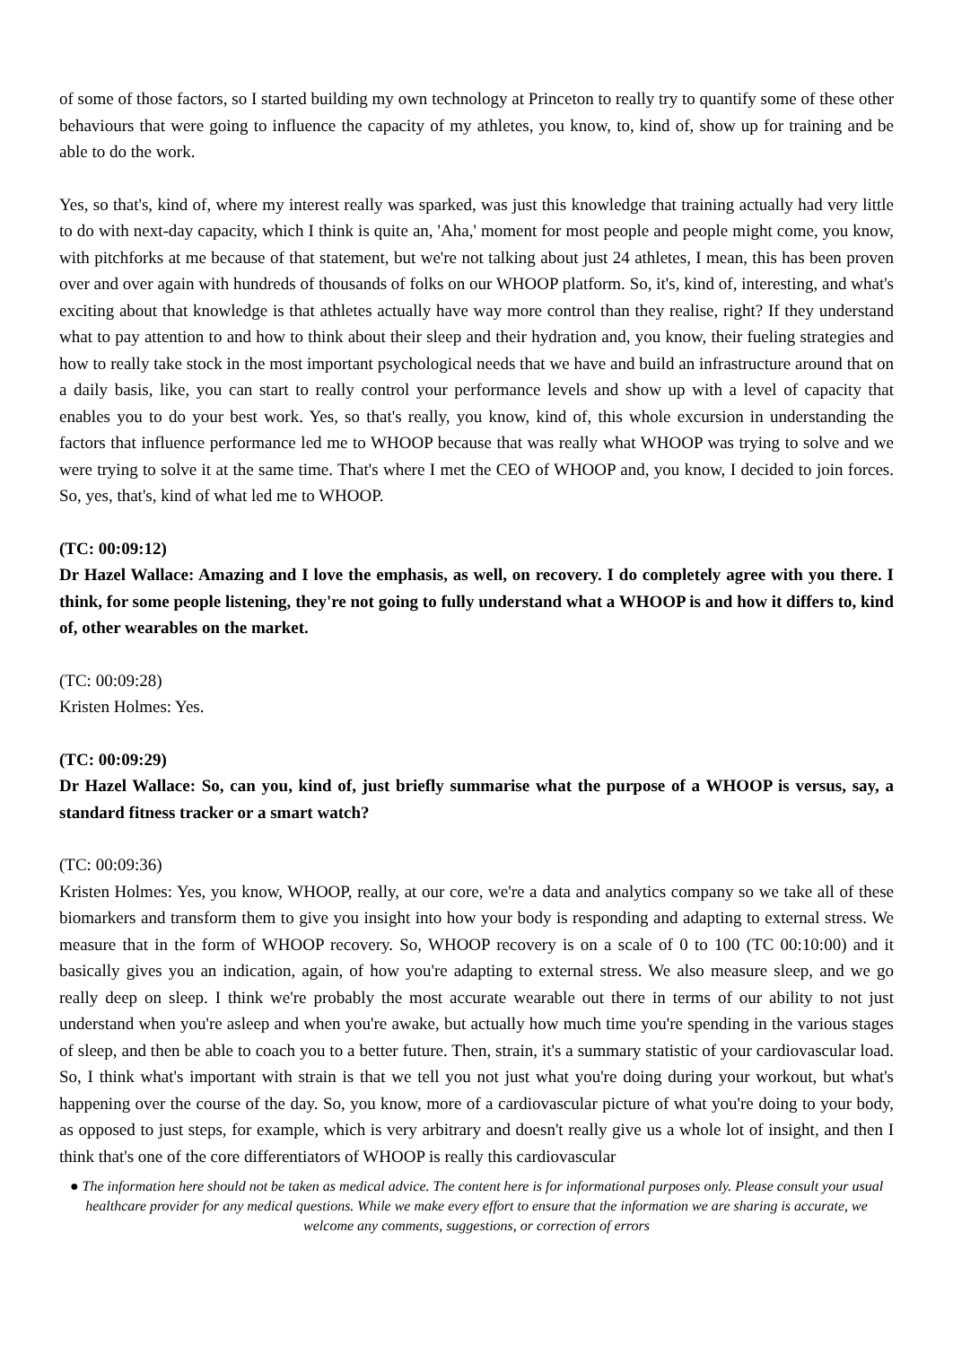of some of those factors, so I started building my own technology at Princeton to really try to quantify some of these other behaviours that were going to influence the capacity of my athletes, you know, to, kind of, show up for training and be able to do the work.
Yes, so that's, kind of, where my interest really was sparked, was just this knowledge that training actually had very little to do with next-day capacity, which I think is quite an, 'Aha,' moment for most people and people might come, you know, with pitchforks at me because of that statement, but we're not talking about just 24 athletes, I mean, this has been proven over and over again with hundreds of thousands of folks on our WHOOP platform. So, it's, kind of, interesting, and what's exciting about that knowledge is that athletes actually have way more control than they realise, right? If they understand what to pay attention to and how to think about their sleep and their hydration and, you know, their fueling strategies and how to really take stock in the most important psychological needs that we have and build an infrastructure around that on a daily basis, like, you can start to really control your performance levels and show up with a level of capacity that enables you to do your best work. Yes, so that's really, you know, kind of, this whole excursion in understanding the factors that influence performance led me to WHOOP because that was really what WHOOP was trying to solve and we were trying to solve it at the same time. That's where I met the CEO of WHOOP and, you know, I decided to join forces. So, yes, that's, kind of what led me to WHOOP.
(TC: 00:09:12)
Dr Hazel Wallace: Amazing and I love the emphasis, as well, on recovery. I do completely agree with you there. I think, for some people listening, they're not going to fully understand what a WHOOP is and how it differs to, kind of, other wearables on the market.
(TC: 00:09:28)
Kristen Holmes: Yes.
(TC: 00:09:29)
Dr Hazel Wallace: So, can you, kind of, just briefly summarise what the purpose of a WHOOP is versus, say, a standard fitness tracker or a smart watch?
(TC: 00:09:36)
Kristen Holmes: Yes, you know, WHOOP, really, at our core, we're a data and analytics company so we take all of these biomarkers and transform them to give you insight into how your body is responding and adapting to external stress. We measure that in the form of WHOOP recovery. So, WHOOP recovery is on a scale of 0 to 100 (TC 00:10:00) and it basically gives you an indication, again, of how you're adapting to external stress. We also measure sleep, and we go really deep on sleep. I think we're probably the most accurate wearable out there in terms of our ability to not just understand when you're asleep and when you're awake, but actually how much time you're spending in the various stages of sleep, and then be able to coach you to a better future. Then, strain, it's a summary statistic of your cardiovascular load. So, I think what's important with strain is that we tell you not just what you're doing during your workout, but what's happening over the course of the day. So, you know, more of a cardiovascular picture of what you're doing to your body, as opposed to just steps, for example, which is very arbitrary and doesn't really give us a whole lot of insight, and then I think that's one of the core differentiators of WHOOP is really this cardiovascular
● The information here should not be taken as medical advice. The content here is for informational purposes only. Please consult your usual healthcare provider for any medical questions. While we make every effort to ensure that the information we are sharing is accurate, we welcome any comments, suggestions, or correction of errors